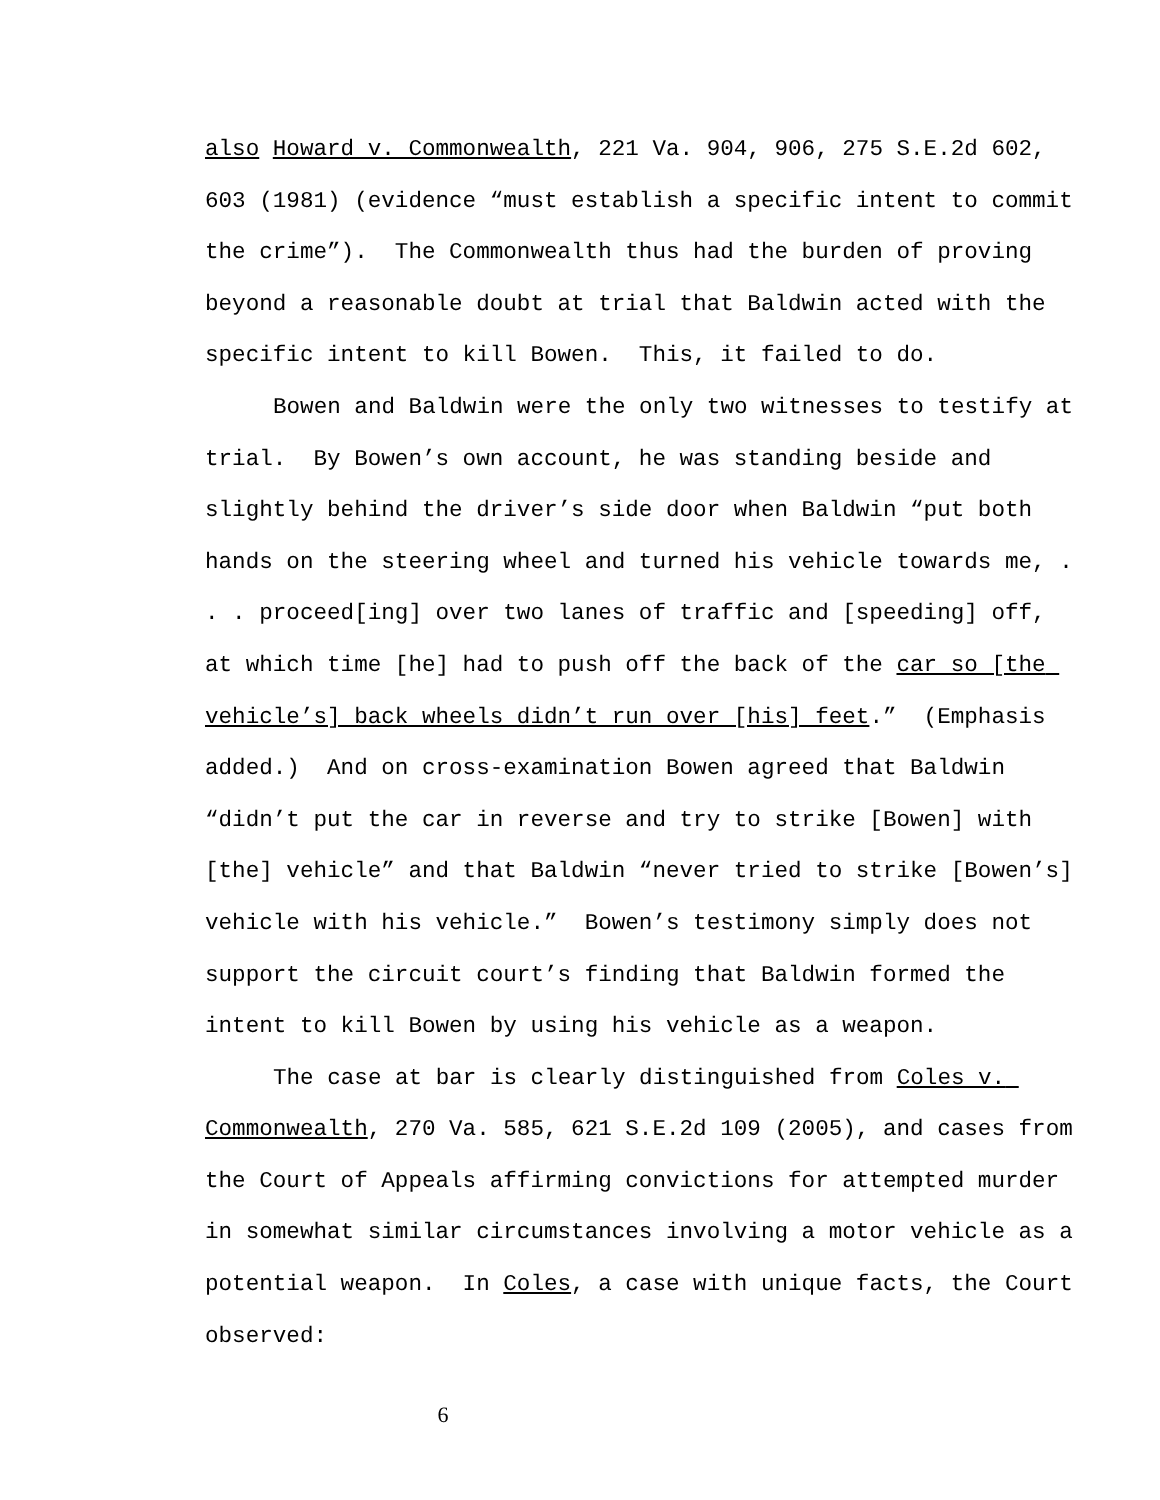also Howard v. Commonwealth, 221 Va. 904, 906, 275 S.E.2d 602, 603 (1981) (evidence “must establish a specific intent to commit the crime”). The Commonwealth thus had the burden of proving beyond a reasonable doubt at trial that Baldwin acted with the specific intent to kill Bowen. This, it failed to do.
Bowen and Baldwin were the only two witnesses to testify at trial. By Bowen’s own account, he was standing beside and slightly behind the driver’s side door when Baldwin “put both hands on the steering wheel and turned his vehicle towards me, . . . proceed[ing] over two lanes of traffic and [speeding] off, at which time [he] had to push off the back of the car so [the vehicle’s] back wheels didn’t run over [his] feet.” (Emphasis added.) And on cross-examination Bowen agreed that Baldwin “didn’t put the car in reverse and try to strike [Bowen] with [the] vehicle” and that Baldwin “never tried to strike [Bowen’s] vehicle with his vehicle.” Bowen’s testimony simply does not support the circuit court’s finding that Baldwin formed the intent to kill Bowen by using his vehicle as a weapon.
The case at bar is clearly distinguished from Coles v. Commonwealth, 270 Va. 585, 621 S.E.2d 109 (2005), and cases from the Court of Appeals affirming convictions for attempted murder in somewhat similar circumstances involving a motor vehicle as a potential weapon. In Coles, a case with unique facts, the Court observed:
6